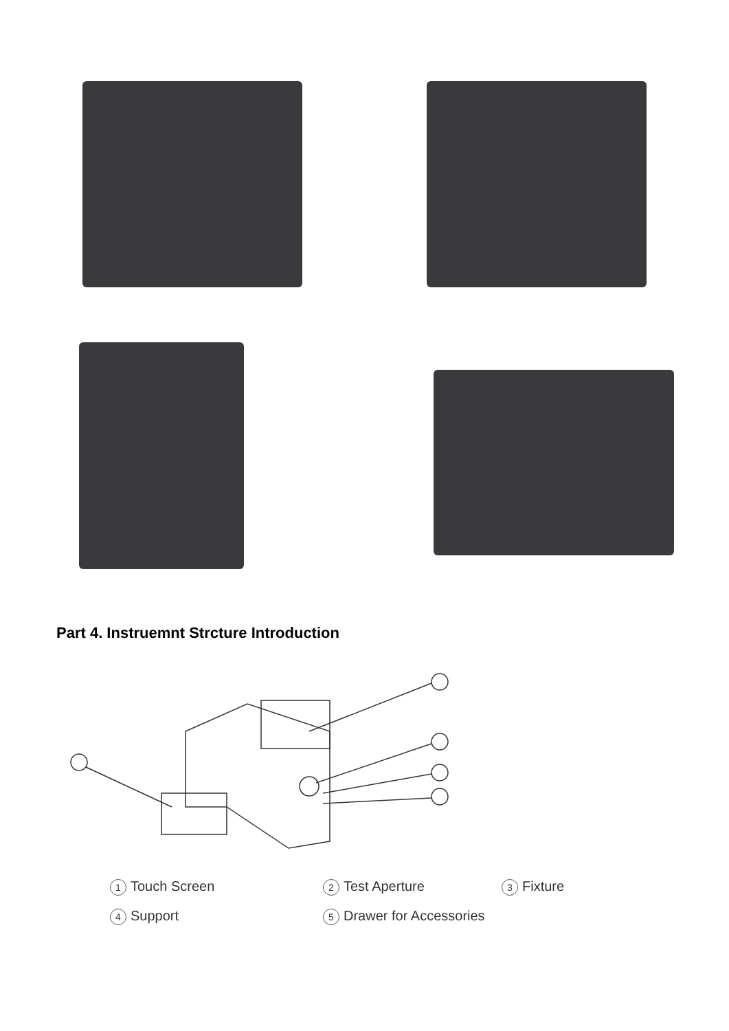Part 4. Instruemnt Strcture Introduction
1 Touch Screen 2 Test Aperture 3 Fixture
4 Support 5 Drawer for Accessories